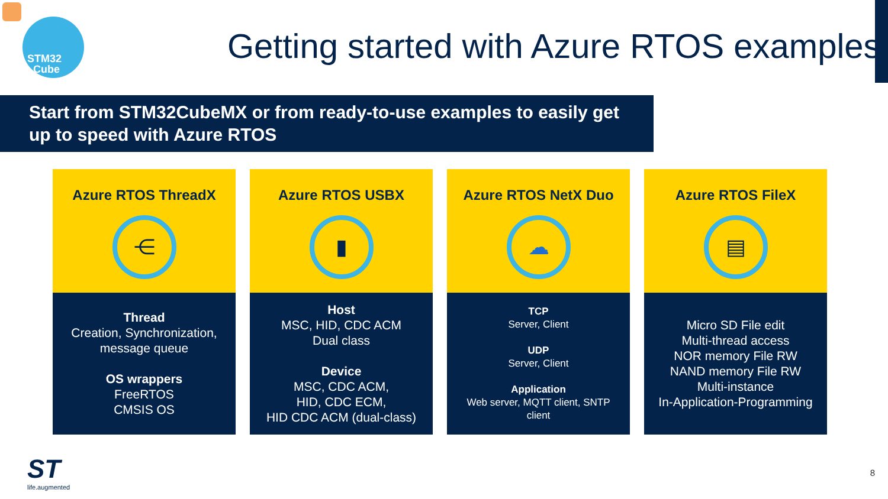STM32
Cube
Getting started with Azure RTOS examples
Start from STM32CubeMX or from ready-to-use examples to easily get
up to speed with Azure RTOS
Azure RTOS ThreadX
⋲
Thread
Creation, Synchronization,
message queue
OS wrappers
FreeRTOS
CMSIS OS
Azure RTOS USBX
▮
Host
MSC, HID, CDC ACM
Dual class
Device
MSC, CDC ACM,
HID, CDC ECM,
HID CDC ACM (dual-class)
Azure RTOS NetX Duo
☁
TCP
Server, Client
UDP
Server, Client
Application
Web server, MQTT client, SNTP
client
Azure RTOS FileX
▤
Micro SD File edit
Multi-thread access
NOR memory File RW
NAND memory File RW
Multi-instance
In-Application-Programming
ST
life.augmented
8